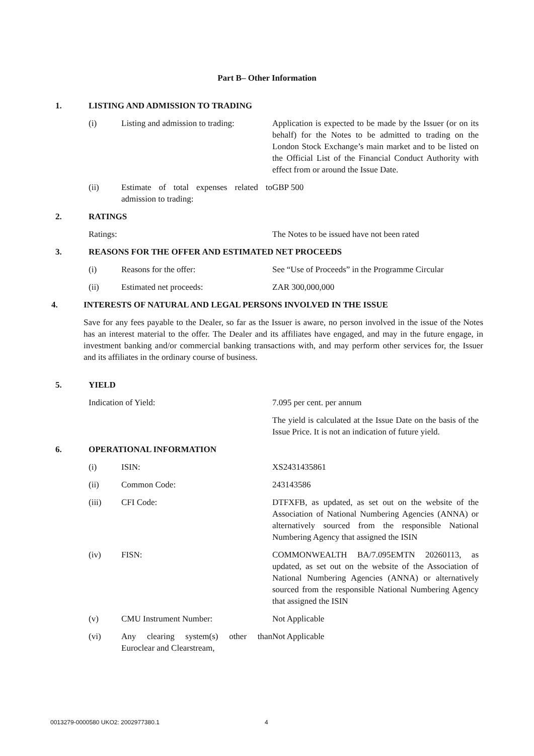Part B– Other Information
1. LISTING AND ADMISSION TO TRADING
(i) Listing and admission to trading: Application is expected to be made by the Issuer (or on its behalf) for the Notes to be admitted to trading on the London Stock Exchange’s main market and to be listed on the Official List of the Financial Conduct Authority with effect from or around the Issue Date.
(ii) Estimate of total expenses related to admission to trading: GBP 500
2. RATINGS
Ratings: The Notes to be issued have not been rated
3. REASONS FOR THE OFFER AND ESTIMATED NET PROCEEDS
(i) Reasons for the offer: See “Use of Proceeds” in the Programme Circular
(ii) Estimated net proceeds: ZAR 300,000,000
4. INTERESTS OF NATURAL AND LEGAL PERSONS INVOLVED IN THE ISSUE
Save for any fees payable to the Dealer, so far as the Issuer is aware, no person involved in the issue of the Notes has an interest material to the offer. The Dealer and its affiliates have engaged, and may in the future engage, in investment banking and/or commercial banking transactions with, and may perform other services for, the Issuer and its affiliates in the ordinary course of business.
5. YIELD
Indication of Yield: 7.095 per cent. per annum
The yield is calculated at the Issue Date on the basis of the Issue Price. It is not an indication of future yield.
6. OPERATIONAL INFORMATION
(i) ISIN: XS2431435861
(ii) Common Code: 243143586
(iii) CFI Code: DTFXFB, as updated, as set out on the website of the Association of National Numbering Agencies (ANNA) or alternatively sourced from the responsible National Numbering Agency that assigned the ISIN
(iv) FISN: COMMONWEALTH BA/7.095EMTN 20260113, as updated, as set out on the website of the Association of National Numbering Agencies (ANNA) or alternatively sourced from the responsible National Numbering Agency that assigned the ISIN
(v) CMU Instrument Number: Not Applicable
(vi) Any clearing system(s) other than Euroclear and Clearstream, Not Applicable
0013279-0000580 UKO2: 2002977380.1
4